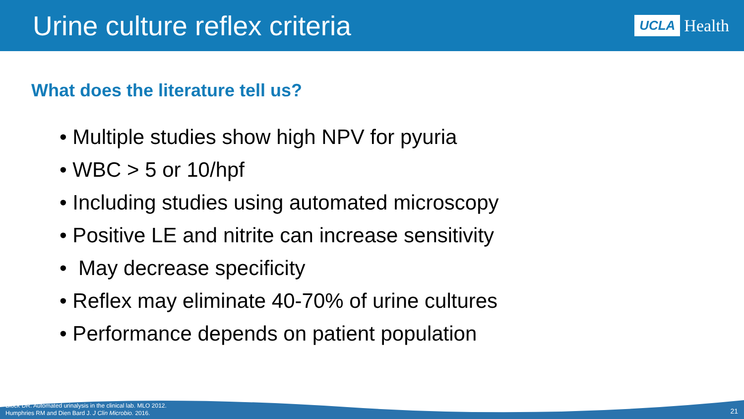Urine culture reflex criteria
UCLA Health
What does the literature tell us?
• Multiple studies show high NPV for pyuria
• WBC > 5 or 10/hpf
• Including studies using automated microscopy
• Positive LE and nitrite can increase sensitivity
• May decrease specificity
• Reflex may eliminate 40-70% of urine cultures
• Performance depends on patient population
Block DR. Automated urinalysis in the clinical lab. MLO 2012.
Humphries RM and Dien Bard J. J Clin Microbio. 2016.
21